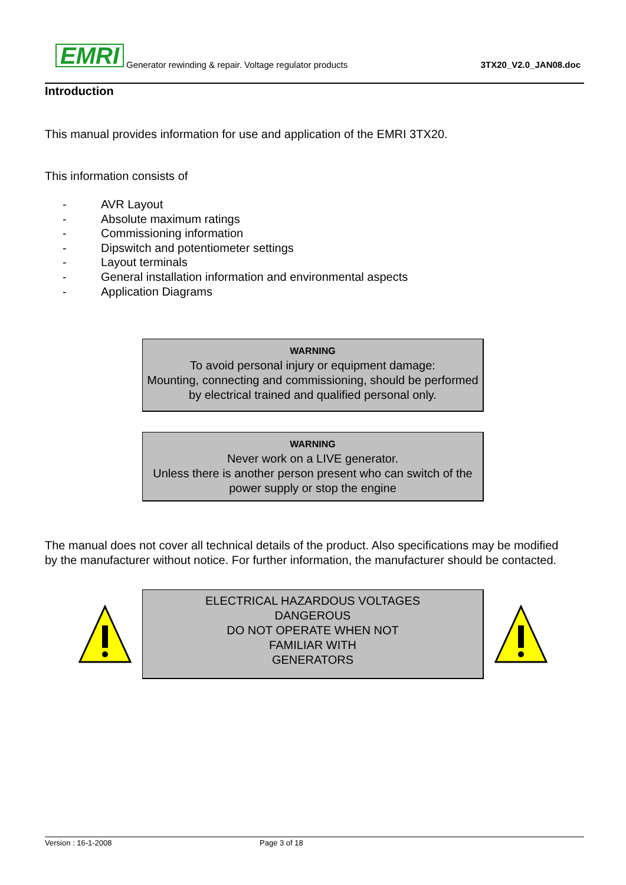EMRI Generator rewinding & repair. Voltage regulator products 3TX20_V2.0_JAN08.doc
Introduction
This manual provides information for use and application of the EMRI 3TX20.
This information consists of
- AVR Layout
- Absolute maximum ratings
- Commissioning information
- Dipswitch and potentiometer settings
- Layout terminals
- General installation information and environmental aspects
- Application Diagrams
WARNING
To avoid personal injury or equipment damage:
Mounting, connecting and commissioning, should be performed by electrical trained and qualified personal only.
WARNING
Never work on a LIVE generator.
Unless there is another person present who can switch of the power supply or stop the engine
The manual does not cover all technical details of the product. Also specifications may be modified by the manufacturer without notice. For further information, the manufacturer should be contacted.
ELECTRICAL HAZARDOUS VOLTAGES
DANGEROUS
DO NOT OPERATE WHEN NOT
FAMILIAR WITH
GENERATORS
Version : 16-1-2008 Page 3 of 18